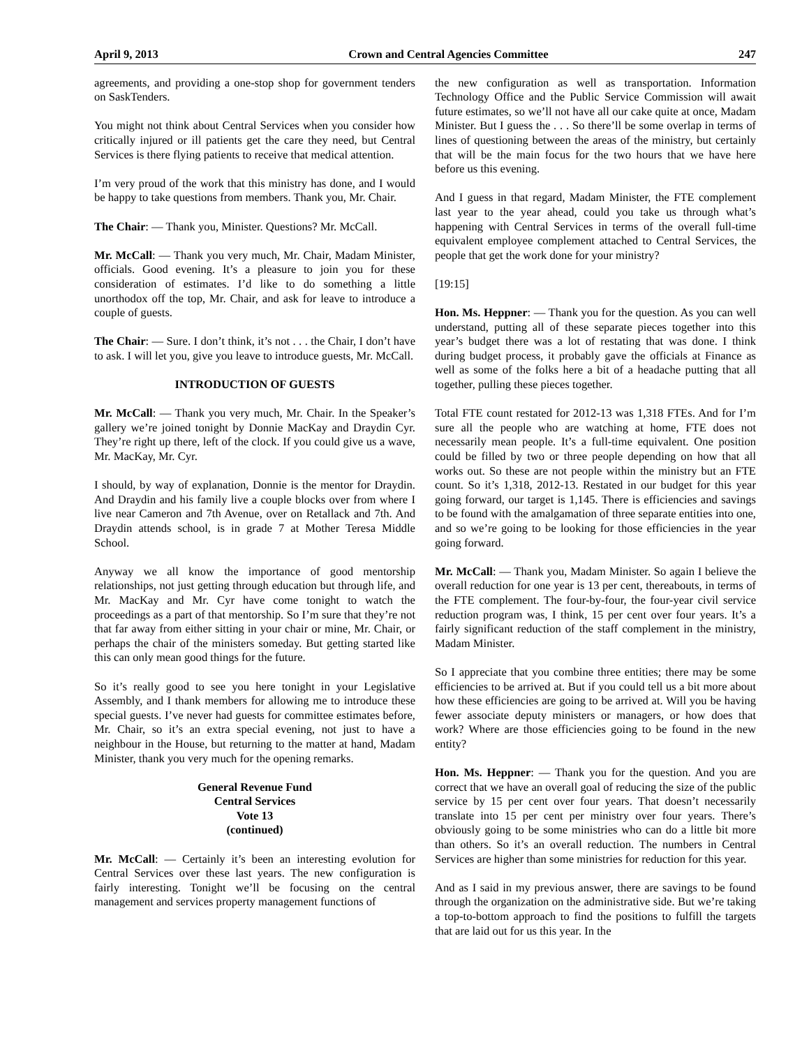April 9, 2013 Crown and Central Agencies Committee 247
agreements, and providing a one-stop shop for government tenders on SaskTenders.
You might not think about Central Services when you consider how critically injured or ill patients get the care they need, but Central Services is there flying patients to receive that medical attention.
I’m very proud of the work that this ministry has done, and I would be happy to take questions from members. Thank you, Mr. Chair.
The Chair: — Thank you, Minister. Questions? Mr. McCall.
Mr. McCall: — Thank you very much, Mr. Chair, Madam Minister, officials. Good evening. It’s a pleasure to join you for these consideration of estimates. I’d like to do something a little unorthodox off the top, Mr. Chair, and ask for leave to introduce a couple of guests.
The Chair: — Sure. I don’t think, it’s not . . . the Chair, I don’t have to ask. I will let you, give you leave to introduce guests, Mr. McCall.
INTRODUCTION OF GUESTS
Mr. McCall: — Thank you very much, Mr. Chair. In the Speaker’s gallery we’re joined tonight by Donnie MacKay and Draydin Cyr. They’re right up there, left of the clock. If you could give us a wave, Mr. MacKay, Mr. Cyr.
I should, by way of explanation, Donnie is the mentor for Draydin. And Draydin and his family live a couple blocks over from where I live near Cameron and 7th Avenue, over on Retallack and 7th. And Draydin attends school, is in grade 7 at Mother Teresa Middle School.
Anyway we all know the importance of good mentorship relationships, not just getting through education but through life, and Mr. MacKay and Mr. Cyr have come tonight to watch the proceedings as a part of that mentorship. So I’m sure that they’re not that far away from either sitting in your chair or mine, Mr. Chair, or perhaps the chair of the ministers someday. But getting started like this can only mean good things for the future.
So it’s really good to see you here tonight in your Legislative Assembly, and I thank members for allowing me to introduce these special guests. I’ve never had guests for committee estimates before, Mr. Chair, so it’s an extra special evening, not just to have a neighbour in the House, but returning to the matter at hand, Madam Minister, thank you very much for the opening remarks.
General Revenue Fund
Central Services
Vote 13
(continued)
Mr. McCall: — Certainly it’s been an interesting evolution for Central Services over these last years. The new configuration is fairly interesting. Tonight we’ll be focusing on the central management and services property management functions of
the new configuration as well as transportation. Information Technology Office and the Public Service Commission will await future estimates, so we’ll not have all our cake quite at once, Madam Minister. But I guess the . . . So there’ll be some overlap in terms of lines of questioning between the areas of the ministry, but certainly that will be the main focus for the two hours that we have here before us this evening.
And I guess in that regard, Madam Minister, the FTE complement last year to the year ahead, could you take us through what’s happening with Central Services in terms of the overall full-time equivalent employee complement attached to Central Services, the people that get the work done for your ministry?
[19:15]
Hon. Ms. Heppner: — Thank you for the question. As you can well understand, putting all of these separate pieces together into this year’s budget there was a lot of restating that was done. I think during budget process, it probably gave the officials at Finance as well as some of the folks here a bit of a headache putting that all together, pulling these pieces together.
Total FTE count restated for 2012-13 was 1,318 FTEs. And for I’m sure all the people who are watching at home, FTE does not necessarily mean people. It’s a full-time equivalent. One position could be filled by two or three people depending on how that all works out. So these are not people within the ministry but an FTE count. So it’s 1,318, 2012-13. Restated in our budget for this year going forward, our target is 1,145. There is efficiencies and savings to be found with the amalgamation of three separate entities into one, and so we’re going to be looking for those efficiencies in the year going forward.
Mr. McCall: — Thank you, Madam Minister. So again I believe the overall reduction for one year is 13 per cent, thereabouts, in terms of the FTE complement. The four-by-four, the four-year civil service reduction program was, I think, 15 per cent over four years. It’s a fairly significant reduction of the staff complement in the ministry, Madam Minister.
So I appreciate that you combine three entities; there may be some efficiencies to be arrived at. But if you could tell us a bit more about how these efficiencies are going to be arrived at. Will you be having fewer associate deputy ministers or managers, or how does that work? Where are those efficiencies going to be found in the new entity?
Hon. Ms. Heppner: — Thank you for the question. And you are correct that we have an overall goal of reducing the size of the public service by 15 per cent over four years. That doesn’t necessarily translate into 15 per cent per ministry over four years. There’s obviously going to be some ministries who can do a little bit more than others. So it’s an overall reduction. The numbers in Central Services are higher than some ministries for reduction for this year.
And as I said in my previous answer, there are savings to be found through the organization on the administrative side. But we’re taking a top-to-bottom approach to find the positions to fulfill the targets that are laid out for us this year. In the